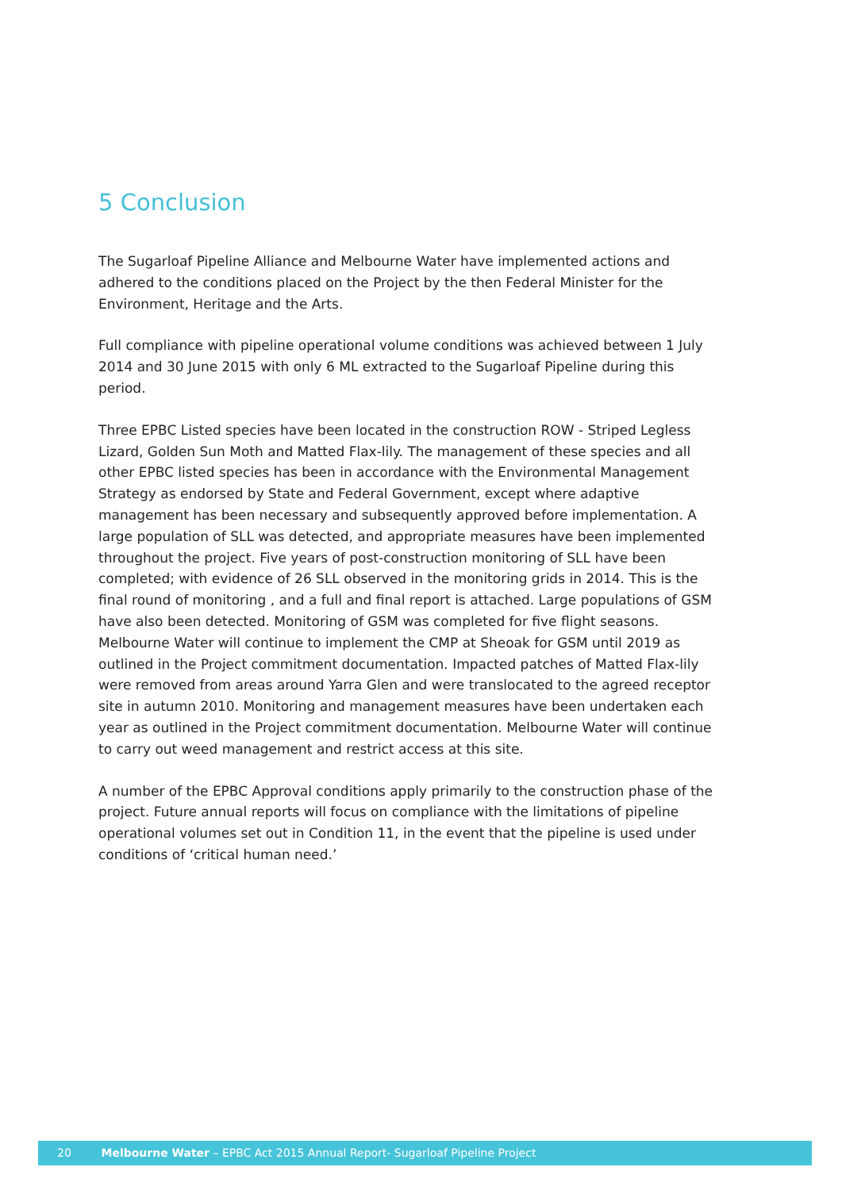5 Conclusion
The Sugarloaf Pipeline Alliance and Melbourne Water have implemented actions and adhered to the conditions placed on the Project by the then Federal Minister for the Environment, Heritage and the Arts.
Full compliance with pipeline operational volume conditions was achieved between 1 July 2014 and 30 June 2015 with only 6 ML extracted to the Sugarloaf Pipeline during this period.
Three EPBC Listed species have been located in the construction ROW - Striped Legless Lizard, Golden Sun Moth and Matted Flax-lily. The management of these species and all other EPBC listed species has been in accordance with the Environmental Management Strategy as endorsed by State and Federal Government, except where adaptive management has been necessary and subsequently approved before implementation. A large population of SLL was detected, and appropriate measures have been implemented throughout the project. Five years of post-construction monitoring of SLL have been completed; with evidence of 26 SLL observed in the monitoring grids in 2014. This is the final round of monitoring , and a full and final report is attached. Large populations of GSM have also been detected. Monitoring of GSM was completed for five flight seasons. Melbourne Water will continue to implement the CMP at Sheoak for GSM until 2019 as outlined in the Project commitment documentation. Impacted patches of Matted Flax-lily were removed from areas around Yarra Glen and were translocated to the agreed receptor site in autumn 2010. Monitoring and management measures have been undertaken each year as outlined in the Project commitment documentation. Melbourne Water will continue to carry out weed management and restrict access at this site.
A number of the EPBC Approval conditions apply primarily to the construction phase of the project. Future annual reports will focus on compliance with the limitations of pipeline operational volumes set out in Condition 11, in the event that the pipeline is used under conditions of ‘critical human need.’
20 Melbourne Water – EPBC Act 2015 Annual Report- Sugarloaf Pipeline Project